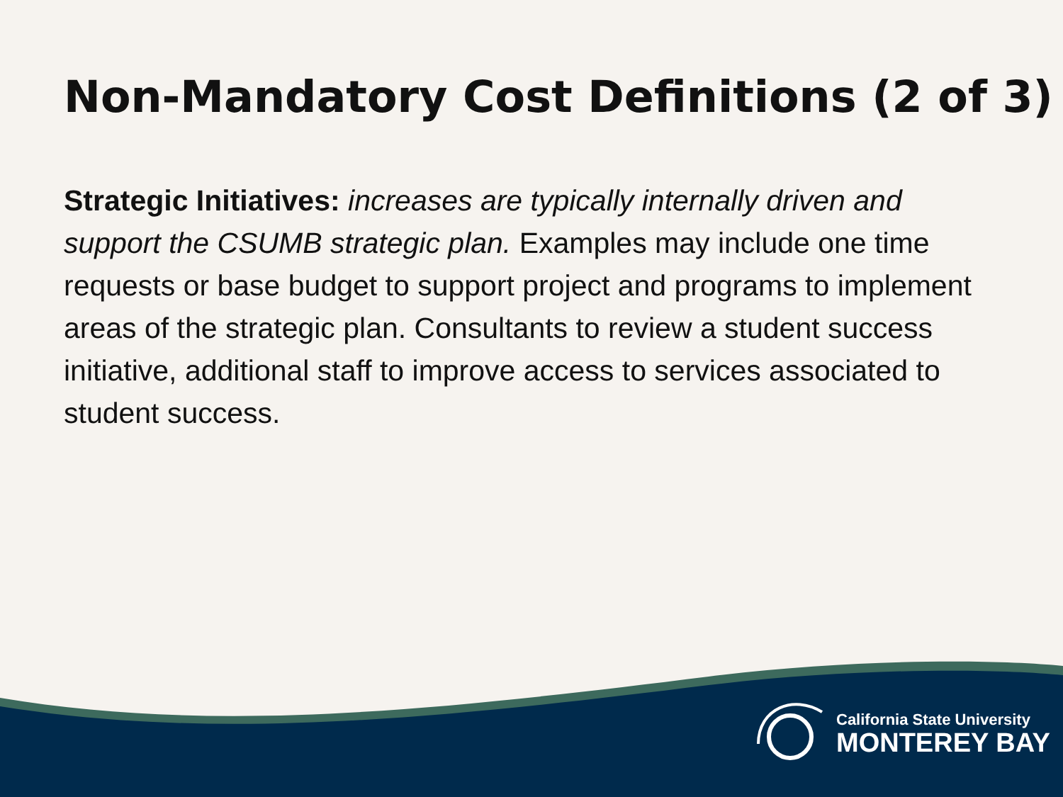Non-Mandatory Cost Definitions (2 of 3)
Strategic Initiatives: increases are typically internally driven and support the CSUMB strategic plan. Examples may include one time requests or base budget to support project and programs to implement areas of the strategic plan. Consultants to review a student success initiative, additional staff to improve access to services associated to student success.
California State University
MONTEREY BAY